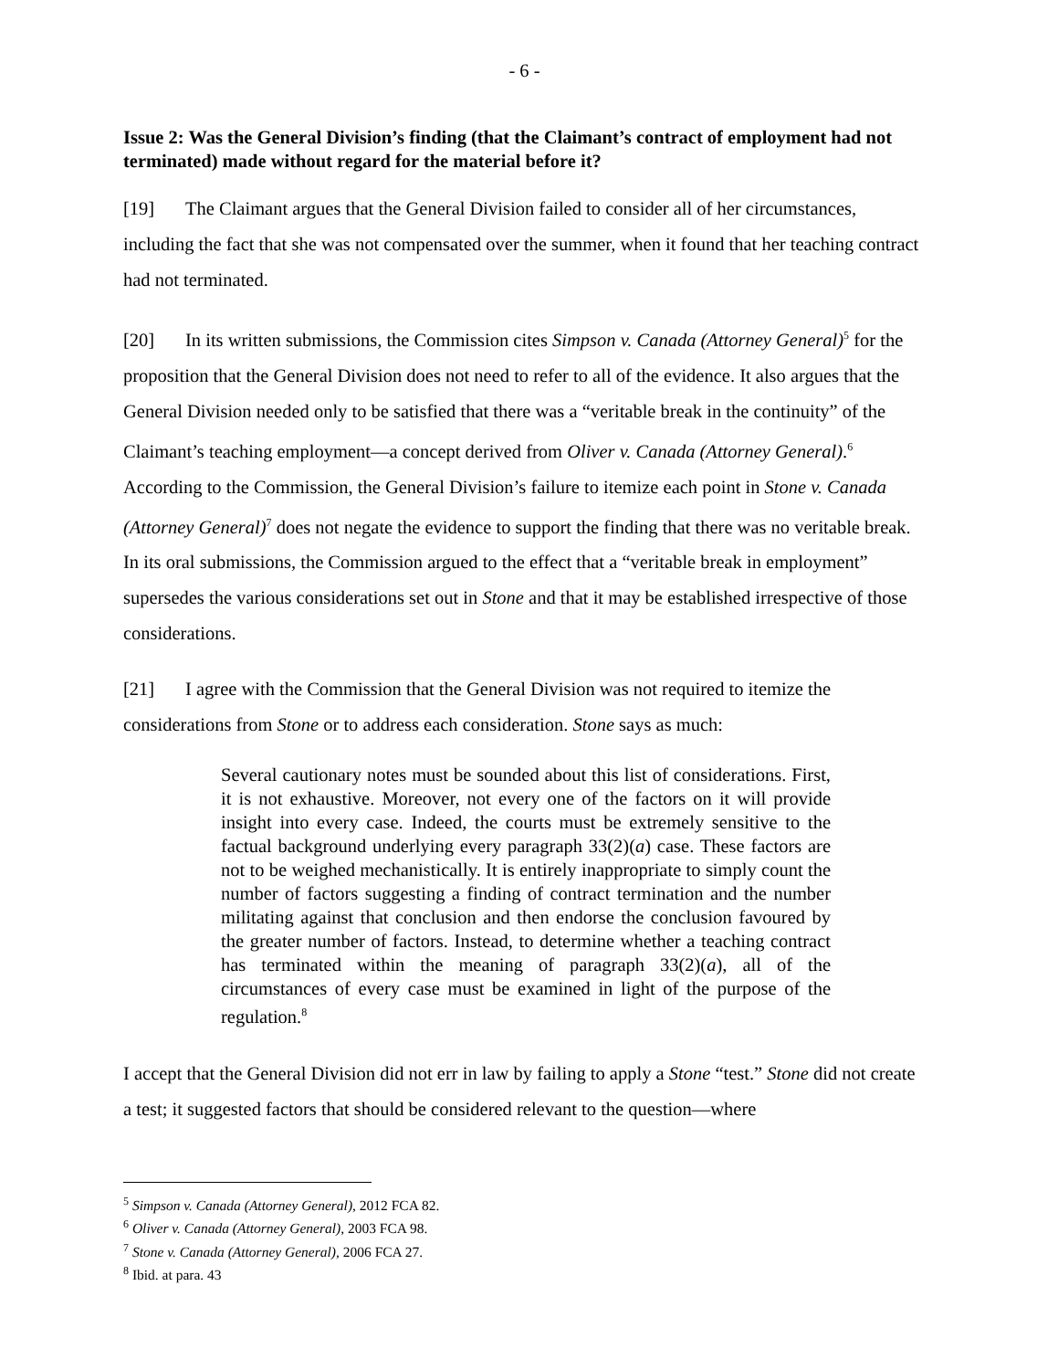- 6 -
Issue 2: Was the General Division’s finding (that the Claimant’s contract of employment had not terminated) made without regard for the material before it?
[19] The Claimant argues that the General Division failed to consider all of her circumstances, including the fact that she was not compensated over the summer, when it found that her teaching contract had not terminated.
[20] In its written submissions, the Commission cites Simpson v. Canada (Attorney General)<sup>5</sup> for the proposition that the General Division does not need to refer to all of the evidence. It also argues that the General Division needed only to be satisfied that there was a “veritable break in the continuity” of the Claimant’s teaching employment—a concept derived from Oliver v. Canada (Attorney General).<sup>6</sup> According to the Commission, the General Division’s failure to itemize each point in Stone v. Canada (Attorney General)<sup>7</sup> does not negate the evidence to support the finding that there was no veritable break. In its oral submissions, the Commission argued to the effect that a “veritable break in employment” supersedes the various considerations set out in Stone and that it may be established irrespective of those considerations.
[21] I agree with the Commission that the General Division was not required to itemize the considerations from Stone or to address each consideration. Stone says as much:
Several cautionary notes must be sounded about this list of considerations. First, it is not exhaustive. Moreover, not every one of the factors on it will provide insight into every case. Indeed, the courts must be extremely sensitive to the factual background underlying every paragraph 33(2)(a) case. These factors are not to be weighed mechanistically. It is entirely inappropriate to simply count the number of factors suggesting a finding of contract termination and the number militating against that conclusion and then endorse the conclusion favoured by the greater number of factors. Instead, to determine whether a teaching contract has terminated within the meaning of paragraph 33(2)(a), all of the circumstances of every case must be examined in light of the purpose of the regulation.<sup>8</sup>
I accept that the General Division did not err in law by failing to apply a Stone “test.” Stone did not create a test; it suggested factors that should be considered relevant to the question—where
<sup>5</sup> Simpson v. Canada (Attorney General), 2012 FCA 82.
<sup>6</sup> Oliver v. Canada (Attorney General), 2003 FCA 98.
<sup>7</sup> Stone v. Canada (Attorney General), 2006 FCA 27.
<sup>8</sup> Ibid. at para. 43